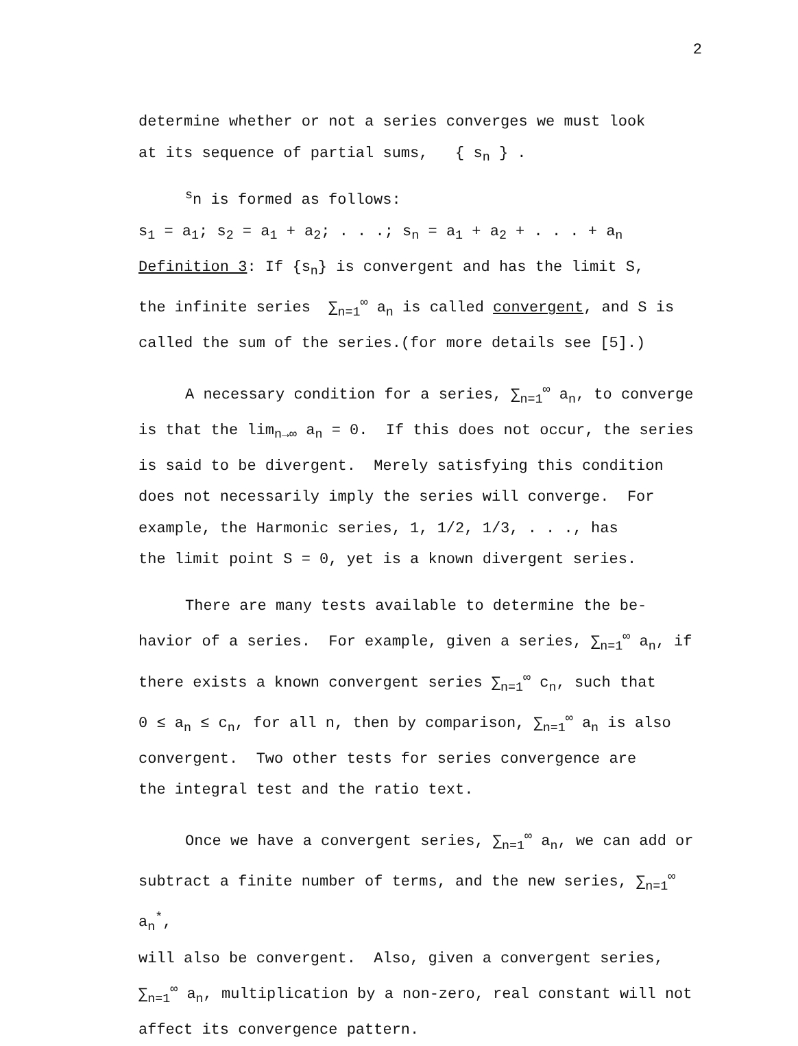2
determine whether or not a series converges we must look
at its sequence of partial sums, { s<sub>n</sub> } .
<sup>s</sup> n is formed as follows:
s<sub>1</sub> = a<sub>1</sub>; s<sub>2</sub> = a<sub>1</sub> + a<sub>2</sub>; . . .; s<sub>n</sub> = a<sub>1</sub> + a<sub>2</sub> + . . . + a<sub>n</sub>
Definition 3: If {s<sub>n</sub>} is convergent and has the limit S,
the infinite series ∑<sub>n=1</sub><sup>∞</sup> a<sub>n</sub> is called convergent, and S is
called the sum of the series.(for more details see [5].)
A necessary condition for a series, ∑<sub>n=1</sub><sup>∞</sup> a<sub>n</sub>, to converge
is that the lim<sub>n→∞</sub> a<sub>n</sub> = 0. If this does not occur, the series
is said to be divergent. Merely satisfying this condition
does not necessarily imply the series will converge. For
example, the Harmonic series, 1, 1/2, 1/3, . . ., has
the limit point S = 0, yet is a known divergent series.
There are many tests available to determine the be-
havior of a series. For example, given a series, ∑<sub>n=1</sub><sup>∞</sup> a<sub>n</sub>, if
there exists a known convergent series ∑<sub>n=1</sub><sup>∞</sup> c<sub>n</sub>, such that
0 ≤ a<sub>n</sub> ≤ c<sub>n</sub>, for all n, then by comparison, ∑<sub>n=1</sub><sup>∞</sup> a<sub>n</sub> is also
convergent. Two other tests for series convergence are
the integral test and the ratio text.
Once we have a convergent series, ∑<sub>n=1</sub><sup>∞</sup> a<sub>n</sub>, we can add or
subtract a finite number of terms, and the new series, ∑<sub>n=1</sub><sup>∞</sup> a<sub>n</sub><sup>*</sup>,
will also be convergent. Also, given a convergent series,
∑<sub>n=1</sub><sup>∞</sup> a<sub>n</sub>, multiplication by a non-zero, real constant will not
affect its convergence pattern.